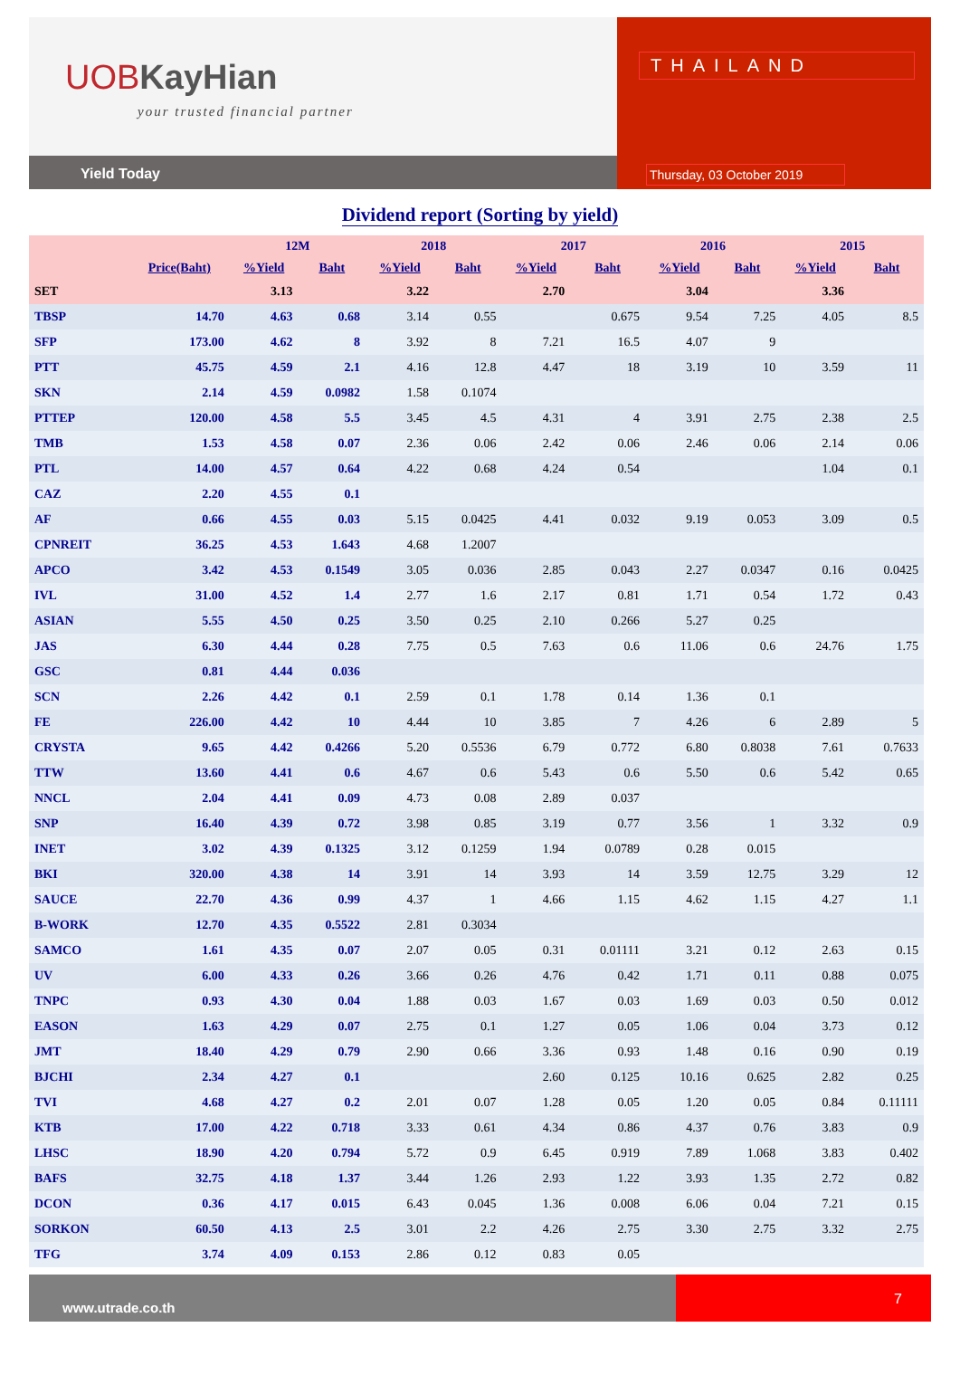UOB KayHian
your trusted financial partner
Yield Today
THAILAND
Thursday, 03 October 2019
Dividend report (Sorting by yield)
| | | 12M | | 2018 | | 2017 | | 2016 | | 2015 | |
| --- | --- | --- | --- | --- | --- | --- | --- | --- | --- | --- | --- |
| | Price(Baht) | %Yield | Baht | %Yield | Baht | %Yield | Baht | %Yield | Baht | %Yield | Baht |
| SET | | 3.13 | | 3.22 | | 2.70 | | 3.04 | | 3.36 | |
| TBSP | 14.70 | 4.63 | 0.68 | 3.14 | 0.55 | | 0.675 | 9.54 | 7.25 | 4.05 | 8.5 |
| SFP | 173.00 | 4.62 | 8 | 3.92 | 8 | 7.21 | 16.5 | 4.07 | 9 | | |
| PTT | 45.75 | 4.59 | 2.1 | 4.16 | 12.8 | 4.47 | 18 | 3.19 | 10 | 3.59 | 11 |
| SKN | 2.14 | 4.59 | 0.0982 | 1.58 | 0.1074 | | | | | | |
| PTTEP | 120.00 | 4.58 | 5.5 | 3.45 | 4.5 | 4.31 | 4 | 3.91 | 2.75 | 2.38 | 2.5 |
| TMB | 1.53 | 4.58 | 0.07 | 2.36 | 0.06 | 2.42 | 0.06 | 2.46 | 0.06 | 2.14 | 0.06 |
| PTL | 14.00 | 4.57 | 0.64 | 4.22 | 0.68 | 4.24 | 0.54 | | | 1.04 | 0.1 |
| CAZ | 2.20 | 4.55 | 0.1 | | | | | | | | |
| AF | 0.66 | 4.55 | 0.03 | 5.15 | 0.0425 | 4.41 | 0.032 | 9.19 | 0.053 | 3.09 | 0.5 |
| CPNREIT | 36.25 | 4.53 | 1.643 | 4.68 | 1.2007 | | | | | | |
| APCO | 3.42 | 4.53 | 0.1549 | 3.05 | 0.036 | 2.85 | 0.043 | 2.27 | 0.0347 | 0.16 | 0.0425 |
| IVL | 31.00 | 4.52 | 1.4 | 2.77 | 1.6 | 2.17 | 0.81 | 1.71 | 0.54 | 1.72 | 0.43 |
| ASIAN | 5.55 | 4.50 | 0.25 | 3.50 | 0.25 | 2.10 | 0.266 | 5.27 | 0.25 | | |
| JAS | 6.30 | 4.44 | 0.28 | 7.75 | 0.5 | 7.63 | 0.6 | 11.06 | 0.6 | 24.76 | 1.75 |
| GSC | 0.81 | 4.44 | 0.036 | | | | | | | | |
| SCN | 2.26 | 4.42 | 0.1 | 2.59 | 0.1 | 1.78 | 0.14 | 1.36 | 0.1 | | |
| FE | 226.00 | 4.42 | 10 | 4.44 | 10 | 3.85 | 7 | 4.26 | 6 | 2.89 | 5 |
| CRYSTA | 9.65 | 4.42 | 0.4266 | 5.20 | 0.5536 | 6.79 | 0.772 | 6.80 | 0.8038 | 7.61 | 0.7633 |
| TTW | 13.60 | 4.41 | 0.6 | 4.67 | 0.6 | 5.43 | 0.6 | 5.50 | 0.6 | 5.42 | 0.65 |
| NNCL | 2.04 | 4.41 | 0.09 | 4.73 | 0.08 | 2.89 | 0.037 | | | | |
| SNP | 16.40 | 4.39 | 0.72 | 3.98 | 0.85 | 3.19 | 0.77 | 3.56 | 1 | 3.32 | 0.9 |
| INET | 3.02 | 4.39 | 0.1325 | 3.12 | 0.1259 | 1.94 | 0.0789 | 0.28 | 0.015 | | |
| BKI | 320.00 | 4.38 | 14 | 3.91 | 14 | 3.93 | 14 | 3.59 | 12.75 | 3.29 | 12 |
| SAUCE | 22.70 | 4.36 | 0.99 | 4.37 | 1 | 4.66 | 1.15 | 4.62 | 1.15 | 4.27 | 1.1 |
| B-WORK | 12.70 | 4.35 | 0.5522 | 2.81 | 0.3034 | | | | | | |
| SAMCO | 1.61 | 4.35 | 0.07 | 2.07 | 0.05 | 0.31 | 0.01111 | 3.21 | 0.12 | 2.63 | 0.15 |
| UV | 6.00 | 4.33 | 0.26 | 3.66 | 0.26 | 4.76 | 0.42 | 1.71 | 0.11 | 0.88 | 0.075 |
| TNPC | 0.93 | 4.30 | 0.04 | 1.88 | 0.03 | 1.67 | 0.03 | 1.69 | 0.03 | 0.50 | 0.012 |
| EASON | 1.63 | 4.29 | 0.07 | 2.75 | 0.1 | 1.27 | 0.05 | 1.06 | 0.04 | 3.73 | 0.12 |
| JMT | 18.40 | 4.29 | 0.79 | 2.90 | 0.66 | 3.36 | 0.93 | 1.48 | 0.16 | 0.90 | 0.19 |
| BJCHI | 2.34 | 4.27 | 0.1 | | | 2.60 | 0.125 | 10.16 | 0.625 | 2.82 | 0.25 |
| TVI | 4.68 | 4.27 | 0.2 | 2.01 | 0.07 | 1.28 | 0.05 | 1.20 | 0.05 | 0.84 | 0.11111 |
| KTB | 17.00 | 4.22 | 0.718 | 3.33 | 0.61 | 4.34 | 0.86 | 4.37 | 0.76 | 3.83 | 0.9 |
| LHSC | 18.90 | 4.20 | 0.794 | 5.72 | 0.9 | 6.45 | 0.919 | 7.89 | 1.068 | 3.83 | 0.402 |
| BAFS | 32.75 | 4.18 | 1.37 | 3.44 | 1.26 | 2.93 | 1.22 | 3.93 | 1.35 | 2.72 | 0.82 |
| DCON | 0.36 | 4.17 | 0.015 | 6.43 | 0.045 | 1.36 | 0.008 | 6.06 | 0.04 | 7.21 | 0.15 |
| SORKON | 60.50 | 4.13 | 2.5 | 3.01 | 2.2 | 4.26 | 2.75 | 3.30 | 2.75 | 3.32 | 2.75 |
| TFG | 3.74 | 4.09 | 0.153 | 2.86 | 0.12 | 0.83 | 0.05 | | | | |
www.utrade.co.th
7